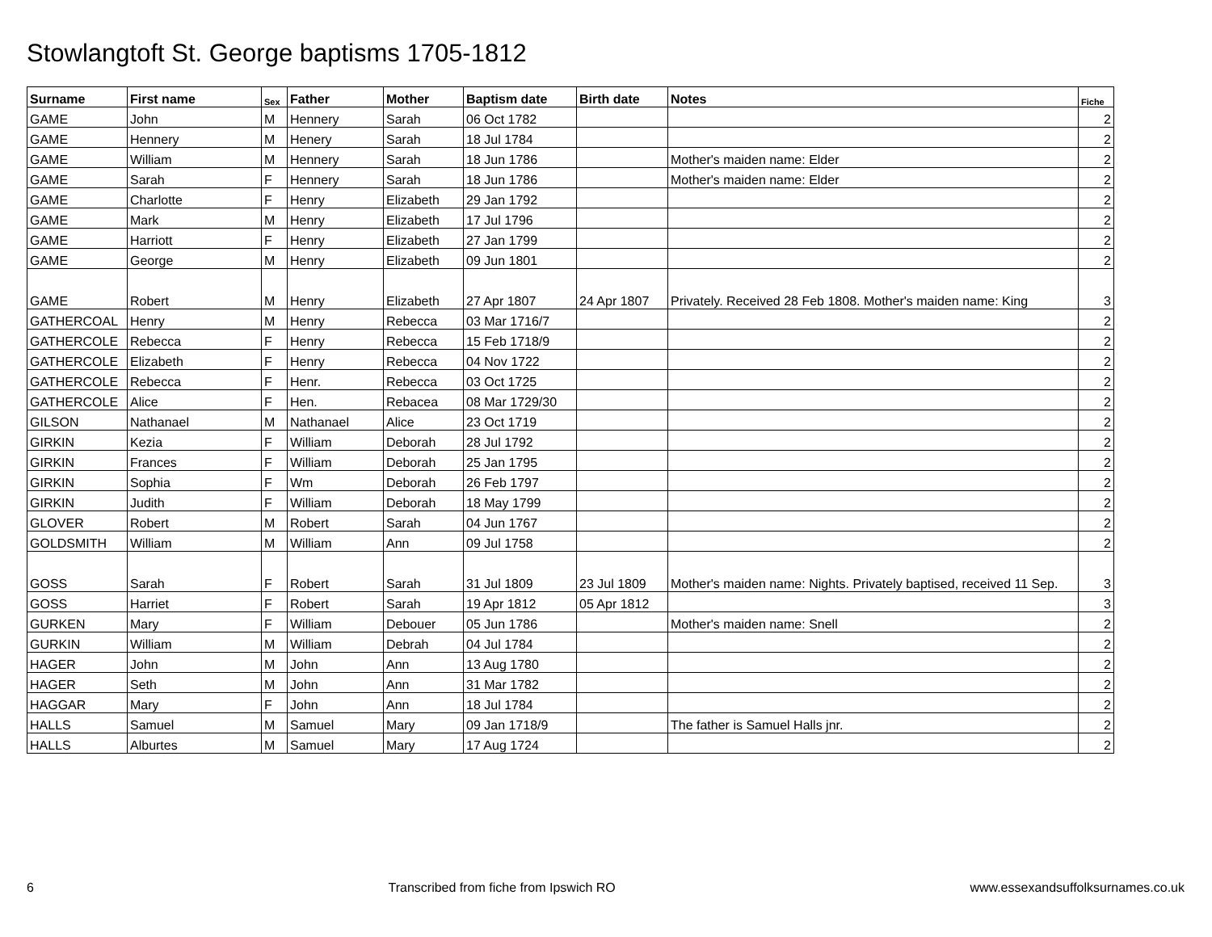Stowlangtoft St. George baptisms 1705-1812
| Surname | First name | Sex | Father | Mother | Baptism date | Birth date | Notes | Fiche |
| --- | --- | --- | --- | --- | --- | --- | --- | --- |
| GAME | John | M | Hennery | Sarah | 06 Oct 1782 | | | 2 |
| GAME | Hennery | M | Henery | Sarah | 18 Jul 1784 | | | 2 |
| GAME | William | M | Hennery | Sarah | 18 Jun 1786 | | Mother's maiden name: Elder | 2 |
| GAME | Sarah | F | Hennery | Sarah | 18 Jun 1786 | | Mother's maiden name: Elder | 2 |
| GAME | Charlotte | F | Henry | Elizabeth | 29 Jan 1792 | | | 2 |
| GAME | Mark | M | Henry | Elizabeth | 17 Jul 1796 | | | 2 |
| GAME | Harriott | F | Henry | Elizabeth | 27 Jan 1799 | | | 2 |
| GAME | George | M | Henry | Elizabeth | 09 Jun 1801 | | | 2 |
| GAME | Robert | M | Henry | Elizabeth | 27 Apr 1807 | 24 Apr 1807 | Privately. Received 28 Feb 1808. Mother's maiden name: King | 3 |
| GATHERCOAL | Henry | M | Henry | Rebecca | 03 Mar 1716/7 | | | 2 |
| GATHERCOLE | Rebecca | F | Henry | Rebecca | 15 Feb 1718/9 | | | 2 |
| GATHERCOLE | Elizabeth | F | Henry | Rebecca | 04 Nov 1722 | | | 2 |
| GATHERCOLE | Rebecca | F | Henr. | Rebecca | 03 Oct 1725 | | | 2 |
| GATHERCOLE | Alice | F | Hen. | Rebacea | 08 Mar 1729/30 | | | 2 |
| GILSON | Nathanael | M | Nathanael | Alice | 23 Oct 1719 | | | 2 |
| GIRKIN | Kezia | F | William | Deborah | 28 Jul 1792 | | | 2 |
| GIRKIN | Frances | F | William | Deborah | 25 Jan 1795 | | | 2 |
| GIRKIN | Sophia | F | Wm | Deborah | 26 Feb 1797 | | | 2 |
| GIRKIN | Judith | F | William | Deborah | 18 May 1799 | | | 2 |
| GLOVER | Robert | M | Robert | Sarah | 04 Jun 1767 | | | 2 |
| GOLDSMITH | William | M | William | Ann | 09 Jul 1758 | | | 2 |
| GOSS | Sarah | F | Robert | Sarah | 31 Jul 1809 | 23 Jul 1809 | Mother's maiden name: Nights. Privately baptised, received 11 Sep. | 3 |
| GOSS | Harriet | F | Robert | Sarah | 19 Apr 1812 | 05 Apr 1812 | | 3 |
| GURKEN | Mary | F | William | Debouer | 05 Jun 1786 | | Mother's maiden name: Snell | 2 |
| GURKIN | William | M | William | Debrah | 04 Jul 1784 | | | 2 |
| HAGER | John | M | John | Ann | 13 Aug 1780 | | | 2 |
| HAGER | Seth | M | John | Ann | 31 Mar 1782 | | | 2 |
| HAGGAR | Mary | F | John | Ann | 18 Jul 1784 | | | 2 |
| HALLS | Samuel | M | Samuel | Mary | 09 Jan 1718/9 | | The father is Samuel Halls jnr. | 2 |
| HALLS | Alburtes | M | Samuel | Mary | 17 Aug 1724 | | | 2 |
6 Transcribed from fiche from Ipswich RO www.essexandsuffolksurnames.co.uk